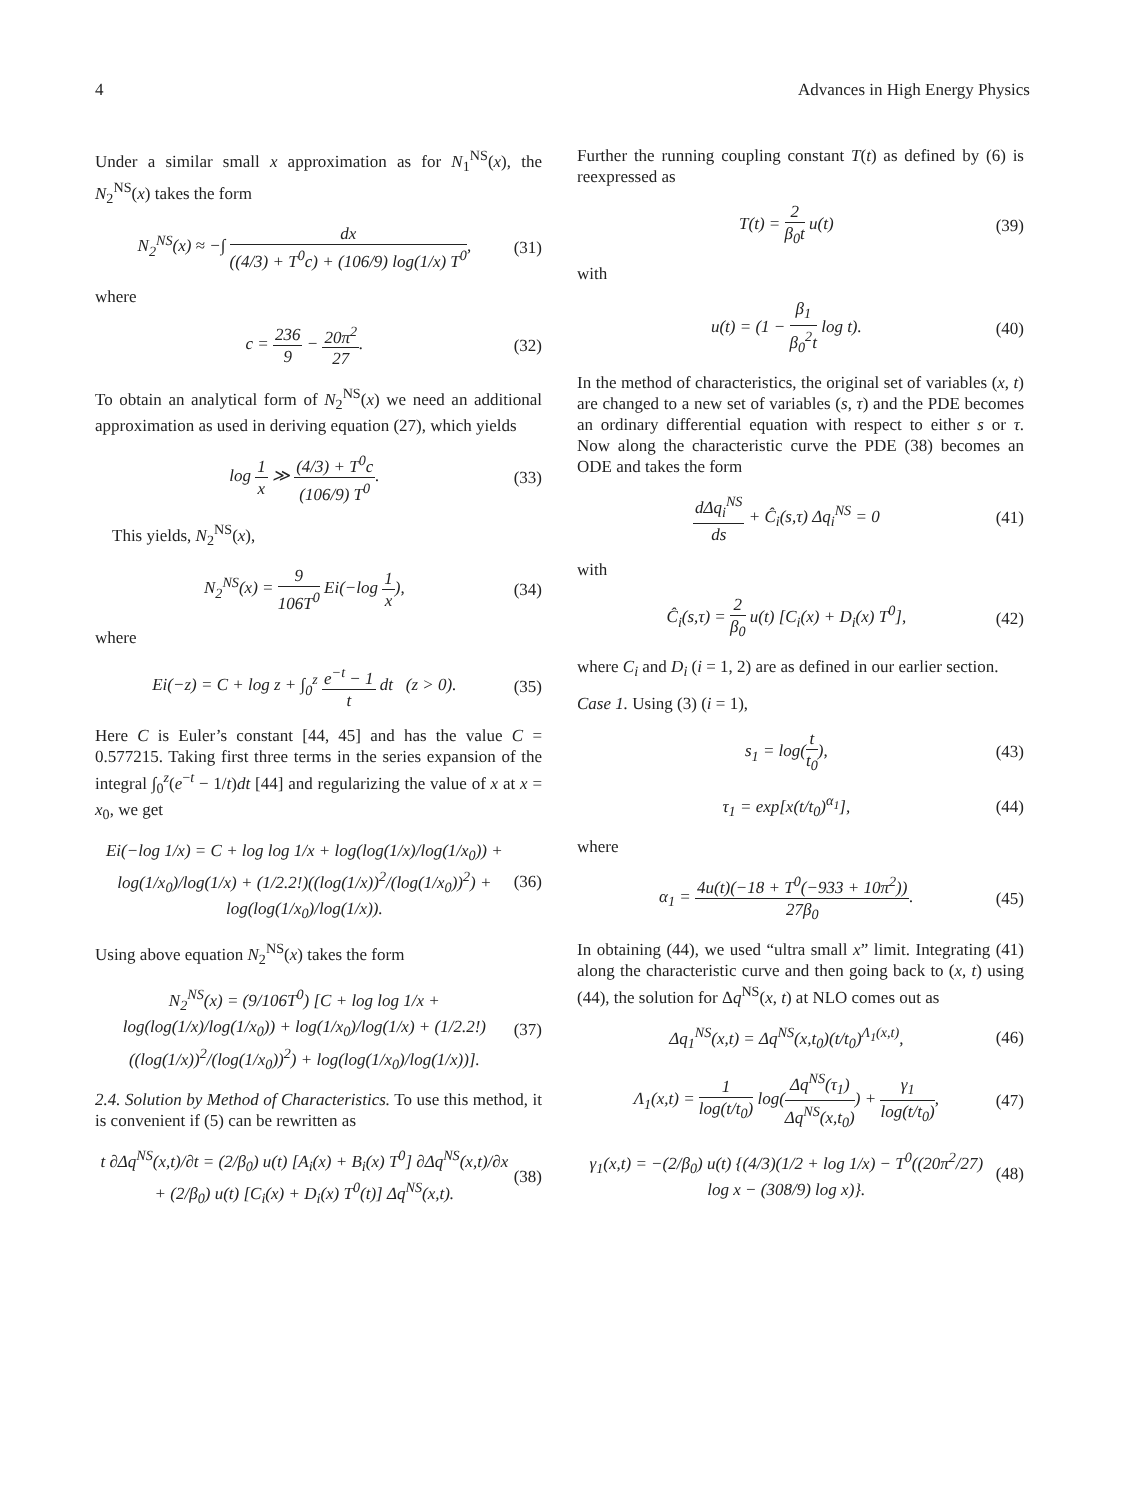4 Advances in High Energy Physics
Under a similar small x approximation as for N<sub>1</sub><sup>NS</sup>(x), the N<sub>2</sub><sup>NS</sup>(x) takes the form
N<sub>2</sub><sup>NS</sup>(x) ≈ −∫ dx ((4/3) + T<sup>0</sup>c) + (106/9) log(1/x) T<sup>0</sup>, (31)
where
c = 236 9 − 20π<sup>2</sup> 27. (32)
To obtain an analytical form of N<sub>2</sub><sup>NS</sup>(x) we need an additional approximation as used in deriving equation (27), which yields
log 1 x ≫ (4/3) + T<sup>0</sup>c (106/9) T<sup>0</sup>. (33)
This yields, N<sub>2</sub><sup>NS</sup>(x),
N<sub>2</sub><sup>NS</sup>(x) = 9 106T<sup>0</sup> Ei(−log 1 x), (34)
where
Ei(−z) = C + log z + ∫<sub>0</sub><sup>z</sup> e<sup>−t</sup> − 1 t dt (z > 0). (35)
Here C is Euler’s constant [44, 45] and has the value C = 0.577215. Taking first three terms in the series expansion of the integral ∫<sub>0</sub><sup>z</sup>(e<sup>−t</sup> − 1/t)dt [44] and regularizing the value of x at x = x<sub>0</sub>, we get
Ei(−log 1/x) = C + log log 1/x + log(log(1/x)/log(1/x<sub>0</sub>)) + log(1/x<sub>0</sub>)/log(1/x) + (1/2.2!)((log(1/x))<sup>2</sup>/(log(1/x<sub>0</sub>))<sup>2</sup>) + log(log(1/x<sub>0</sub>)/log(1/x)). (36)
Using above equation N<sub>2</sub><sup>NS</sup>(x) takes the form
N<sub>2</sub><sup>NS</sup>(x) = (9/106T<sup>0</sup>) [C + log log 1/x + log(log(1/x)/log(1/x<sub>0</sub>)) + log(1/x<sub>0</sub>)/log(1/x) + (1/2.2!)((log(1/x))<sup>2</sup>/(log(1/x<sub>0</sub>))<sup>2</sup>) + log(log(1/x<sub>0</sub>)/log(1/x))]. (37)
2.4. Solution by Method of Characteristics. To use this method, it is convenient if (5) can be rewritten as
t ∂Δq<sup>NS</sup>(x,t)/∂t = (2/β<sub>0</sub>) u(t) [A<sub>i</sub>(x) + B<sub>i</sub>(x) T<sup>0</sup>] ∂Δq<sup>NS</sup>(x,t)/∂x + (2/β<sub>0</sub>) u(t) [C<sub>i</sub>(x) + D<sub>i</sub>(x) T<sup>0</sup>(t)] Δq<sup>NS</sup>(x,t). (38)
Further the running coupling constant T(t) as defined by (6) is reexpressed as
T(t) = 2 β<sub>0</sub>t u(t) (39)
with
u(t) = (1 − β<sub>1</sub> β<sub>0</sub><sup>2</sup>t log t). (40)
In the method of characteristics, the original set of variables (x, t) are changed to a new set of variables (s, τ) and the PDE becomes an ordinary differential equation with respect to either s or τ. Now along the characteristic curve the PDE (38) becomes an ODE and takes the form
dΔq<sub>i</sub><sup>NS</sup> ds + Ĉ<sub>i</sub>(s,τ) Δq<sub>i</sub><sup>NS</sup> = 0 (41)
with
Ĉ<sub>i</sub>(s,τ) = 2 β<sub>0</sub> u(t) [C<sub>i</sub>(x) + D<sub>i</sub>(x) T<sup>0</sup>], (42)
where C<sub>i</sub> and D<sub>i</sub> (i = 1, 2) are as defined in our earlier section.
Case 1. Using (3) (i = 1),
s<sub>1</sub> = log(t t<sub>0</sub>), (43)
τ<sub>1</sub> = exp[x(t/t<sub>0</sub>)<sup>α<sub>1</sub></sup>], (44)
where
α<sub>1</sub> = 4u(t)(−18 + T<sup>0</sup>(−933 + 10π<sup>2</sup>)) 27β<sub>0</sub>. (45)
In obtaining (44), we used “ultra small x” limit. Integrating (41) along the characteristic curve and then going back to (x, t) using (44), the solution for Δq<sup>NS</sup>(x, t) at NLO comes out as
Δq<sub>1</sub><sup>NS</sup>(x,t) = Δq<sup>NS</sup>(x,t<sub>0</sub>)(t/t<sub>0</sub>)<sup>Λ<sub>1</sub>(x,t)</sup>, (46)
Λ<sub>1</sub>(x,t) = 1 log(t/t<sub>0</sub>) log(Δq<sup>NS</sup>(τ<sub>1</sub>) Δq<sup>NS</sup>(x,t<sub>0</sub>)) + γ<sub>1</sub> log(t/t<sub>0</sub>), (47)
γ<sub>1</sub>(x,t) = −(2/β<sub>0</sub>) u(t) {(4/3)(1/2 + log 1/x) − T<sup>0</sup>((20π<sup>2</sup>/27) log x − (308/9) log x)}. (48)